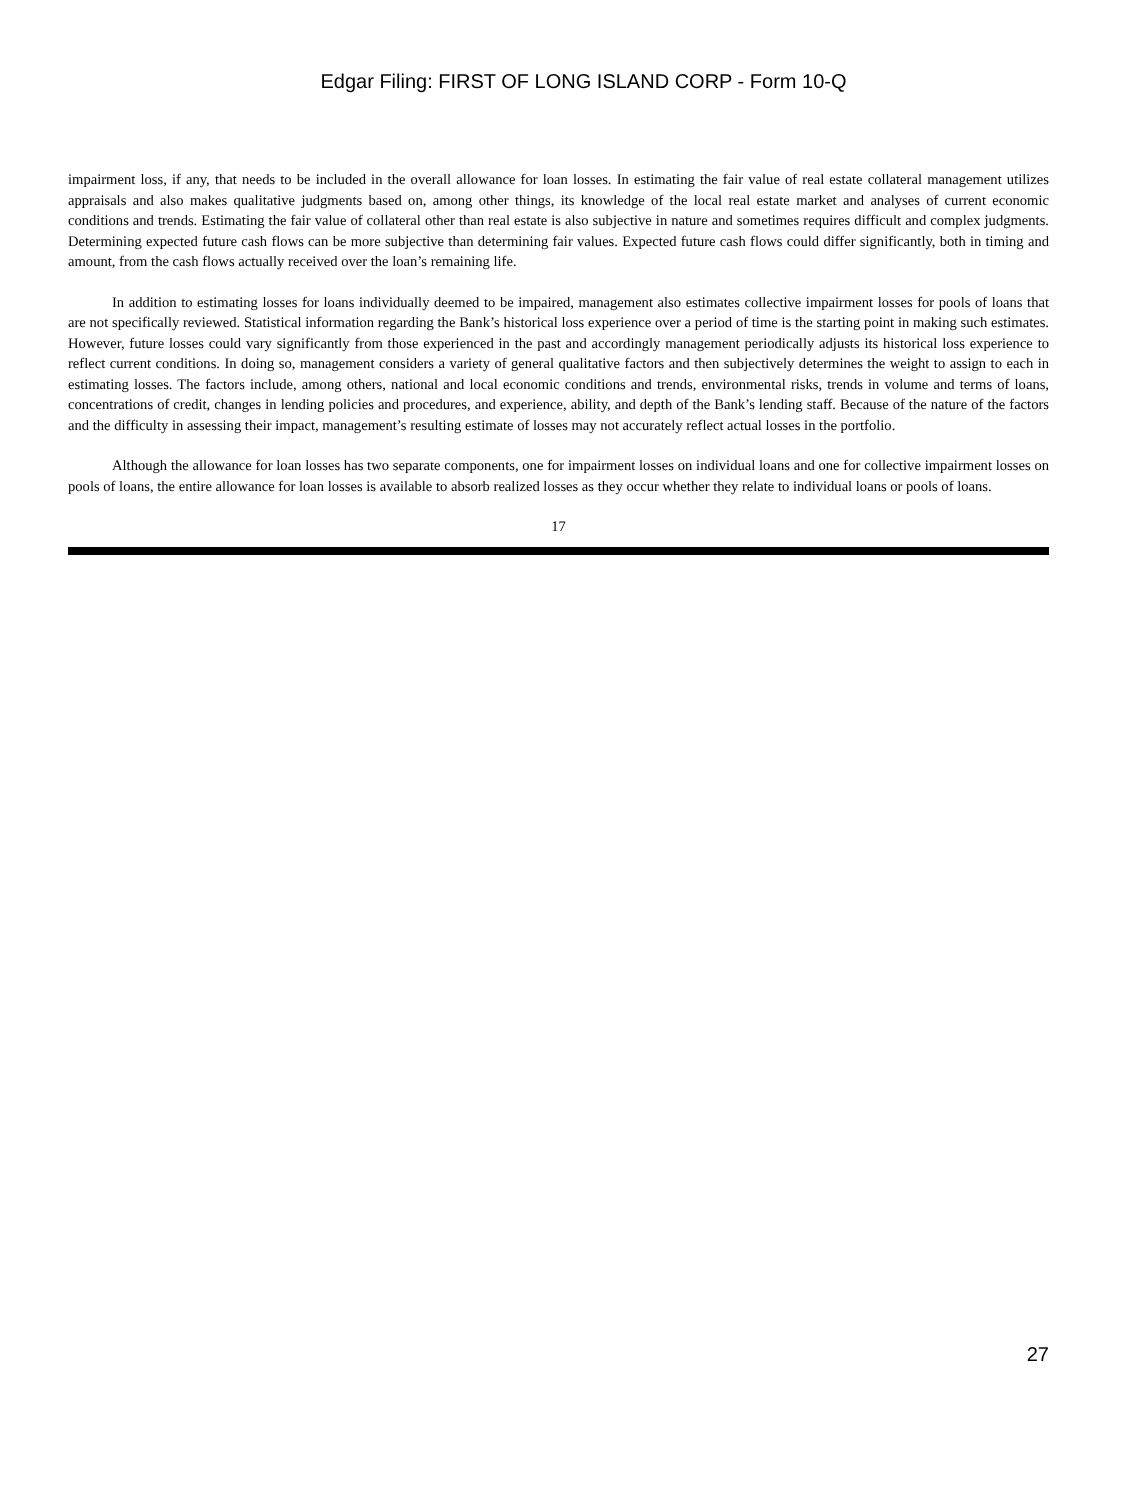Edgar Filing: FIRST OF LONG ISLAND CORP - Form 10-Q
impairment loss, if any, that needs to be included in the overall allowance for loan losses. In estimating the fair value of real estate collateral management utilizes appraisals and also makes qualitative judgments based on, among other things, its knowledge of the local real estate market and analyses of current economic conditions and trends. Estimating the fair value of collateral other than real estate is also subjective in nature and sometimes requires difficult and complex judgments. Determining expected future cash flows can be more subjective than determining fair values. Expected future cash flows could differ significantly, both in timing and amount, from the cash flows actually received over the loan’s remaining life.
In addition to estimating losses for loans individually deemed to be impaired, management also estimates collective impairment losses for pools of loans that are not specifically reviewed. Statistical information regarding the Bank’s historical loss experience over a period of time is the starting point in making such estimates. However, future losses could vary significantly from those experienced in the past and accordingly management periodically adjusts its historical loss experience to reflect current conditions. In doing so, management considers a variety of general qualitative factors and then subjectively determines the weight to assign to each in estimating losses. The factors include, among others, national and local economic conditions and trends, environmental risks, trends in volume and terms of loans, concentrations of credit, changes in lending policies and procedures, and experience, ability, and depth of the Bank’s lending staff. Because of the nature of the factors and the difficulty in assessing their impact, management’s resulting estimate of losses may not accurately reflect actual losses in the portfolio.
Although the allowance for loan losses has two separate components, one for impairment losses on individual loans and one for collective impairment losses on pools of loans, the entire allowance for loan losses is available to absorb realized losses as they occur whether they relate to individual loans or pools of loans.
17
27